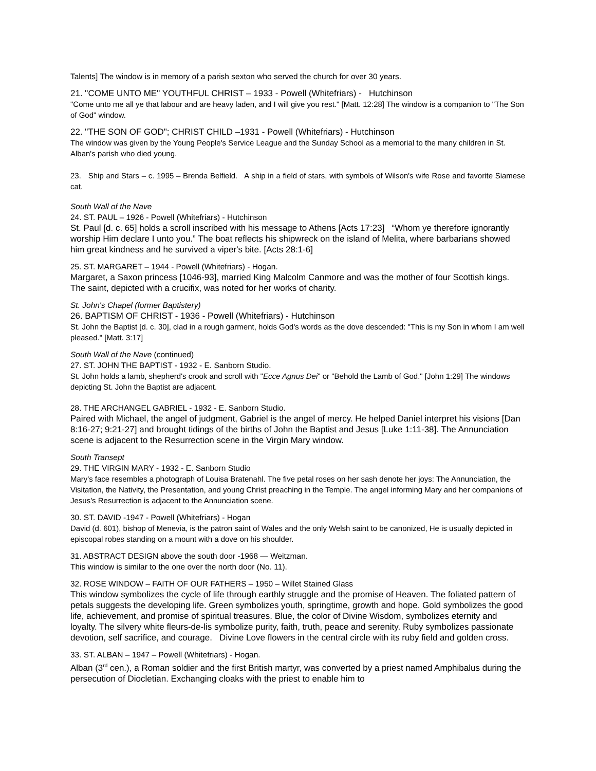Talents] The window is in memory of a parish sexton who served the church for over 30 years.
21. "COME UNTO ME" YOUTHFUL CHRIST – 1933 - Powell (Whitefriars) - Hutchinson
"Come unto me all ye that labour and are heavy laden, and I will give you rest." [Matt. 12:28] The window is a companion to "The Son of God" window.
22. "THE SON OF GOD"; CHRIST CHILD –1931 - Powell (Whitefriars) - Hutchinson
The window was given by the Young People's Service League and the Sunday School as a memorial to the many children in St. Alban's parish who died young.
23. Ship and Stars – c. 1995 – Brenda Belfield. A ship in a field of stars, with symbols of Wilson's wife Rose and favorite Siamese cat.
South Wall of the Nave
24. ST. PAUL – 1926 - Powell (Whitefriars) - Hutchinson
St. Paul [d. c. 65] holds a scroll inscribed with his message to Athens [Acts 17:23] “Whom ye therefore ignorantly worship Him declare I unto you.” The boat reflects his shipwreck on the island of Melita, where barbarians showed him great kindness and he survived a viper's bite. [Acts 28:1-6]
25. ST. MARGARET – 1944 - Powell (Whitefriars) - Hogan.
Margaret, a Saxon princess [1046-93], married King Malcolm Canmore and was the mother of four Scottish kings. The saint, depicted with a crucifix, was noted for her works of charity.
St. John's Chapel (former Baptistery)
26. BAPTISM OF CHRIST - 1936 - Powell (Whitefriars) - Hutchinson
St. John the Baptist [d. c. 30], clad in a rough garment, holds God's words as the dove descended: "This is my Son in whom I am well pleased." [Matt. 3:17]
South Wall of the Nave (continued)
27. ST. JOHN THE BAPTIST - 1932 - E. Sanborn Studio.
St. John holds a lamb, shepherd's crook and scroll with "Ecce Agnus Dei" or "Behold the Lamb of God." [John 1:29] The windows depicting St. John the Baptist are adjacent.
28. THE ARCHANGEL GABRIEL - 1932 - E. Sanborn Studio.
Paired with Michael, the angel of judgment, Gabriel is the angel of mercy. He helped Daniel interpret his visions [Dan 8:16-27; 9:21-27] and brought tidings of the births of John the Baptist and Jesus [Luke 1:11-38]. The Annunciation scene is adjacent to the Resurrection scene in the Virgin Mary window.
South Transept
29. THE VIRGIN MARY - 1932 - E. Sanborn Studio
Mary's face resembles a photograph of Louisa Bratenahl. The five petal roses on her sash denote her joys: The Annunciation, the Visitation, the Nativity, the Presentation, and young Christ preaching in the Temple. The angel informing Mary and her companions of Jesus's Resurrection is adjacent to the Annunciation scene.
30. ST. DAVID -1947 - Powell (Whitefriars) - Hogan
David (d. 601), bishop of Menevia, is the patron saint of Wales and the only Welsh saint to be canonized, He is usually depicted in episcopal robes standing on a mount with a dove on his shoulder.
31. ABSTRACT DESIGN above the south door -1968 — Weitzman.
This window is similar to the one over the north door (No. 11).
32. ROSE WINDOW – FAITH OF OUR FATHERS – 1950 – Willet Stained Glass
This window symbolizes the cycle of life through earthly struggle and the promise of Heaven. The foliated pattern of petals suggests the developing life. Green symbolizes youth, springtime, growth and hope. Gold symbolizes the good life, achievement, and promise of spiritual treasures. Blue, the color of Divine Wisdom, symbolizes eternity and loyalty. The silvery white fleurs-de-lis symbolize purity, faith, truth, peace and serenity. Ruby symbolizes passionate devotion, self sacrifice, and courage. Divine Love flowers in the central circle with its ruby field and golden cross.
33. ST. ALBAN – 1947 – Powell (Whitefriars) - Hogan.
Alban (3<sup>rd</sup> cen.), a Roman soldier and the first British martyr, was converted by a priest named Amphibalus during the persecution of Diocletian. Exchanging cloaks with the priest to enable him to